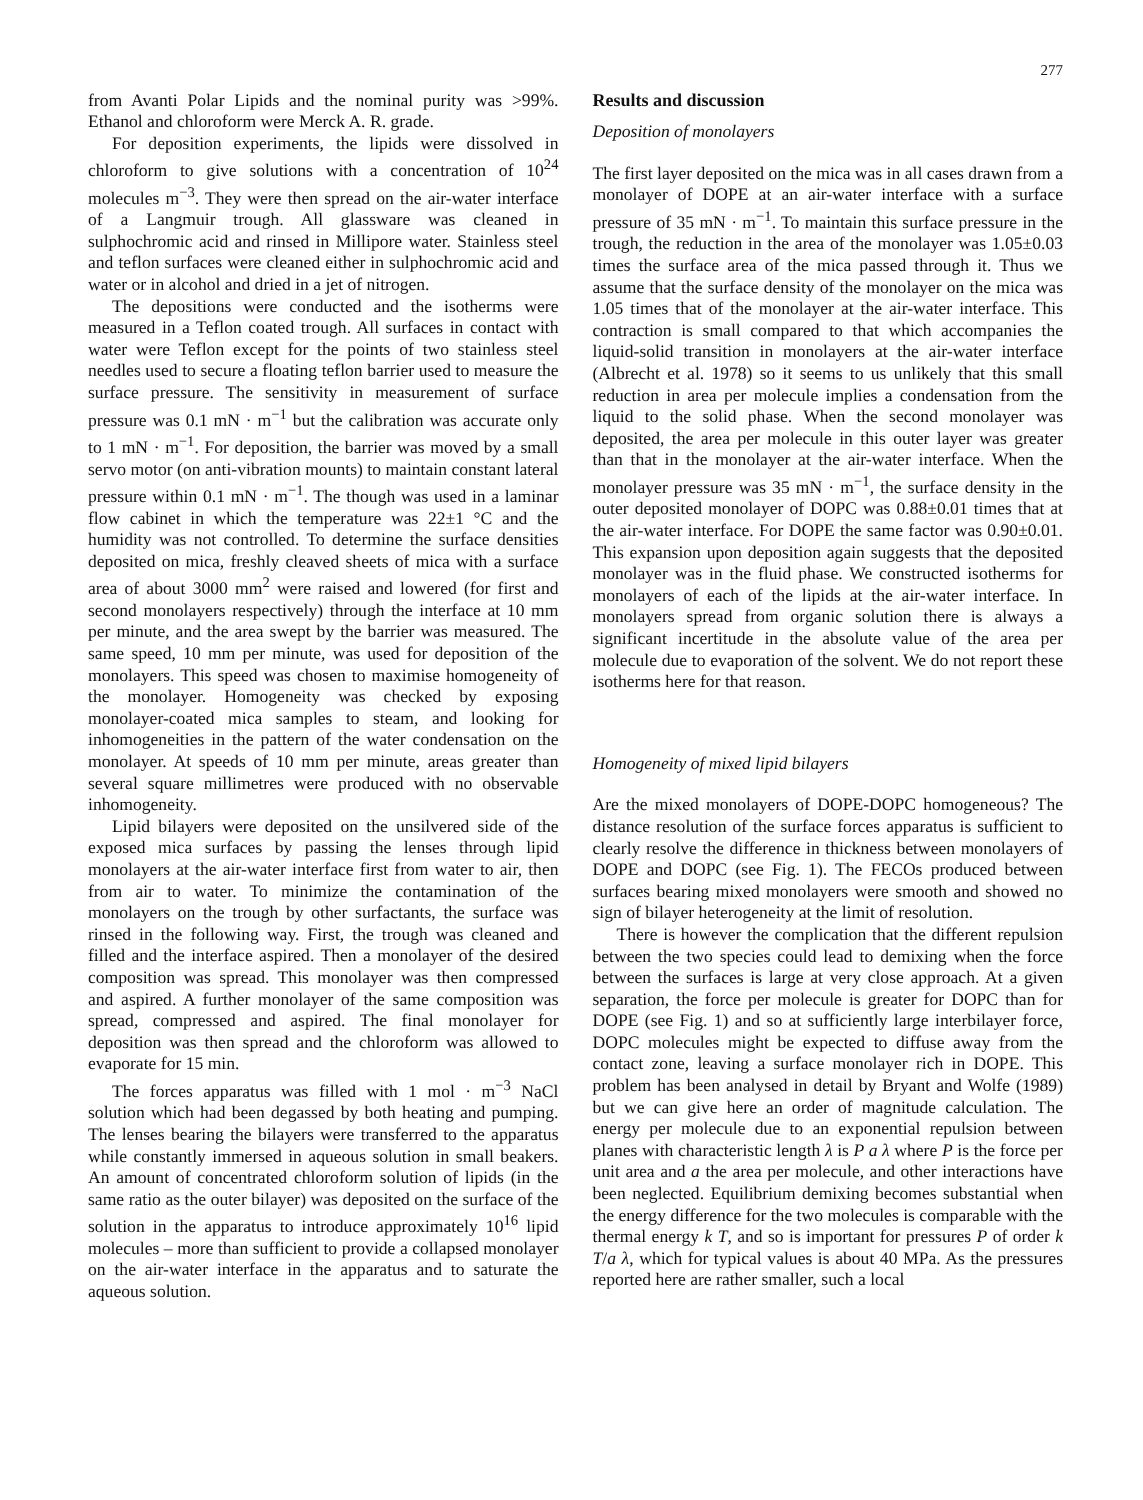277
from Avanti Polar Lipids and the nominal purity was >99%. Ethanol and chloroform were Merck A. R. grade.
For deposition experiments, the lipids were dissolved in chloroform to give solutions with a concentration of 10<sup>24</sup> molecules m<sup>−3</sup>. They were then spread on the air-water interface of a Langmuir trough. All glassware was cleaned in sulphochromic acid and rinsed in Millipore water. Stainless steel and teflon surfaces were cleaned either in sulphochromic acid and water or in alcohol and dried in a jet of nitrogen.
The depositions were conducted and the isotherms were measured in a Teflon coated trough. All surfaces in contact with water were Teflon except for the points of two stainless steel needles used to secure a floating teflon barrier used to measure the surface pressure. The sensitivity in measurement of surface pressure was 0.1 mN · m<sup>−1</sup> but the calibration was accurate only to 1 mN · m<sup>−1</sup>. For deposition, the barrier was moved by a small servo motor (on anti-vibration mounts) to maintain constant lateral pressure within 0.1 mN · m<sup>−1</sup>. The though was used in a laminar flow cabinet in which the temperature was 22±1 °C and the humidity was not controlled. To determine the surface densities deposited on mica, freshly cleaved sheets of mica with a surface area of about 3000 mm<sup>2</sup> were raised and lowered (for first and second monolayers respectively) through the interface at 10 mm per minute, and the area swept by the barrier was measured. The same speed, 10 mm per minute, was used for deposition of the monolayers. This speed was chosen to maximise homogeneity of the monolayer. Homogeneity was checked by exposing monolayer-coated mica samples to steam, and looking for inhomogeneities in the pattern of the water condensation on the monolayer. At speeds of 10 mm per minute, areas greater than several square millimetres were produced with no observable inhomogeneity.
Lipid bilayers were deposited on the unsilvered side of the exposed mica surfaces by passing the lenses through lipid monolayers at the air-water interface first from water to air, then from air to water. To minimize the contamination of the monolayers on the trough by other surfactants, the surface was rinsed in the following way. First, the trough was cleaned and filled and the interface aspired. Then a monolayer of the desired composition was spread. This monolayer was then compressed and aspired. A further monolayer of the same composition was spread, compressed and aspired. The final monolayer for deposition was then spread and the chloroform was allowed to evaporate for 15 min.
The forces apparatus was filled with 1 mol · m<sup>−3</sup> NaCl solution which had been degassed by both heating and pumping. The lenses bearing the bilayers were transferred to the apparatus while constantly immersed in aqueous solution in small beakers. An amount of concentrated chloroform solution of lipids (in the same ratio as the outer bilayer) was deposited on the surface of the solution in the apparatus to introduce approximately 10<sup>16</sup> lipid molecules – more than sufficient to provide a collapsed monolayer on the air-water interface in the apparatus and to saturate the aqueous solution.
Results and discussion
Deposition of monolayers
The first layer deposited on the mica was in all cases drawn from a monolayer of DOPE at an air-water interface with a surface pressure of 35 mN · m<sup>−1</sup>. To maintain this surface pressure in the trough, the reduction in the area of the monolayer was 1.05±0.03 times the surface area of the mica passed through it. Thus we assume that the surface density of the monolayer on the mica was 1.05 times that of the monolayer at the air-water interface. This contraction is small compared to that which accompanies the liquid-solid transition in monolayers at the air-water interface (Albrecht et al. 1978) so it seems to us unlikely that this small reduction in area per molecule implies a condensation from the liquid to the solid phase. When the second monolayer was deposited, the area per molecule in this outer layer was greater than that in the monolayer at the air-water interface. When the monolayer pressure was 35 mN · m<sup>−1</sup>, the surface density in the outer deposited monolayer of DOPC was 0.88±0.01 times that at the air-water interface. For DOPE the same factor was 0.90±0.01. This expansion upon deposition again suggests that the deposited monolayer was in the fluid phase. We constructed isotherms for monolayers of each of the lipids at the air-water interface. In monolayers spread from organic solution there is always a significant incertitude in the absolute value of the area per molecule due to evaporation of the solvent. We do not report these isotherms here for that reason.
Homogeneity of mixed lipid bilayers
Are the mixed monolayers of DOPE-DOPC homogeneous? The distance resolution of the surface forces apparatus is sufficient to clearly resolve the difference in thickness between monolayers of DOPE and DOPC (see Fig. 1). The FECOs produced between surfaces bearing mixed monolayers were smooth and showed no sign of bilayer heterogeneity at the limit of resolution.
There is however the complication that the different repulsion between the two species could lead to demixing when the force between the surfaces is large at very close approach. At a given separation, the force per molecule is greater for DOPC than for DOPE (see Fig. 1) and so at sufficiently large interbilayer force, DOPC molecules might be expected to diffuse away from the contact zone, leaving a surface monolayer rich in DOPE. This problem has been analysed in detail by Bryant and Wolfe (1989) but we can give here an order of magnitude calculation. The energy per molecule due to an exponential repulsion between planes with characteristic length λ is P a λ where P is the force per unit area and a the area per molecule, and other interactions have been neglected. Equilibrium demixing becomes substantial when the energy difference for the two molecules is comparable with the thermal energy k T, and so is important for pressures P of order k T/a λ, which for typical values is about 40 MPa. As the pressures reported here are rather smaller, such a local